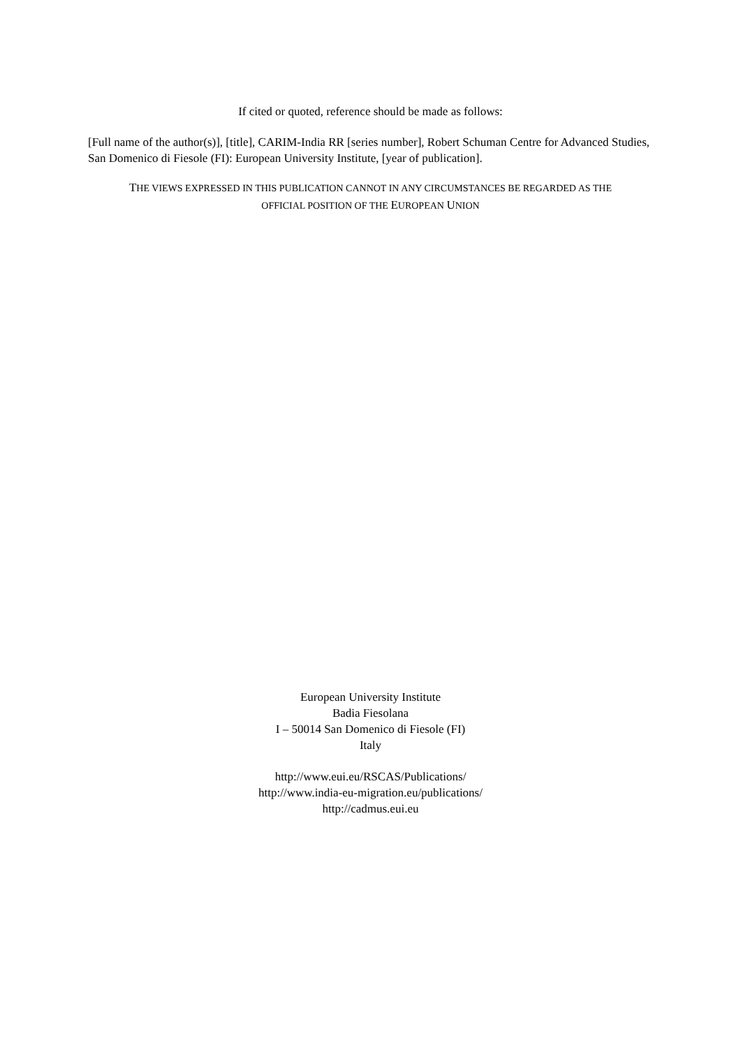If cited or quoted, reference should be made as follows:
[Full name of the author(s)], [title], CARIM-India RR [series number], Robert Schuman Centre for Advanced Studies, San Domenico di Fiesole (FI): European University Institute, [year of publication].
THE VIEWS EXPRESSED IN THIS PUBLICATION CANNOT IN ANY CIRCUMSTANCES BE REGARDED AS THE
OFFICIAL POSITION OF THE EUROPEAN UNION
European University Institute
Badia Fiesolana
I – 50014 San Domenico di Fiesole (FI)
Italy
http://www.eui.eu/RSCAS/Publications/
http://www.india-eu-migration.eu/publications/
http://cadmus.eui.eu